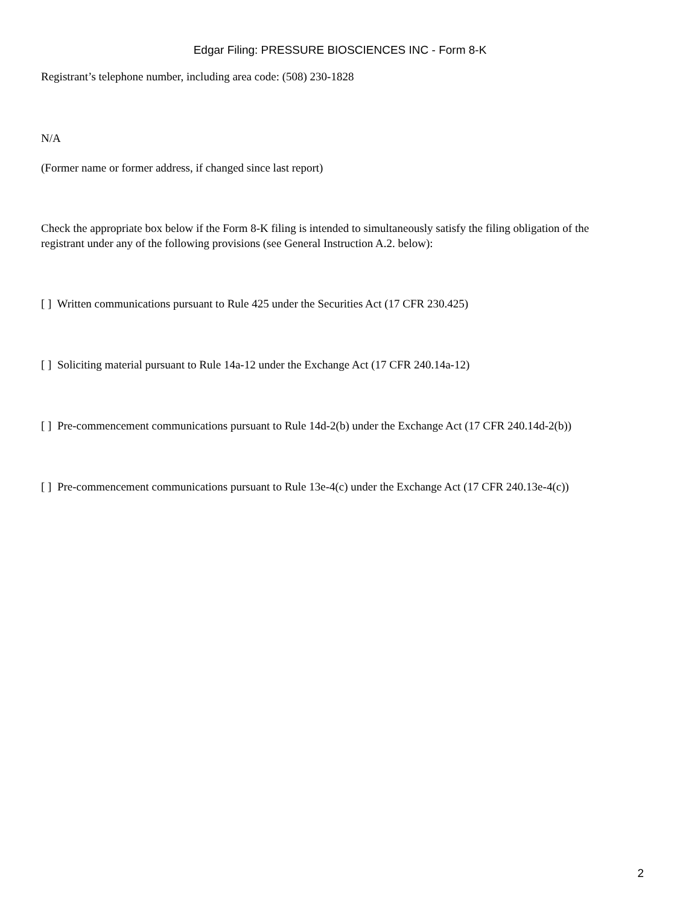Edgar Filing: PRESSURE BIOSCIENCES INC - Form 8-K
Registrant’s telephone number, including area code: (508) 230-1828
N/A
(Former name or former address, if changed since last report)
Check the appropriate box below if the Form 8-K filing is intended to simultaneously satisfy the filing obligation of the registrant under any of the following provisions (see General Instruction A.2. below):
[ ] Written communications pursuant to Rule 425 under the Securities Act (17 CFR 230.425)
[ ] Soliciting material pursuant to Rule 14a-12 under the Exchange Act (17 CFR 240.14a-12)
[ ] Pre-commencement communications pursuant to Rule 14d-2(b) under the Exchange Act (17 CFR 240.14d-2(b))
[ ] Pre-commencement communications pursuant to Rule 13e-4(c) under the Exchange Act (17 CFR 240.13e-4(c))
2